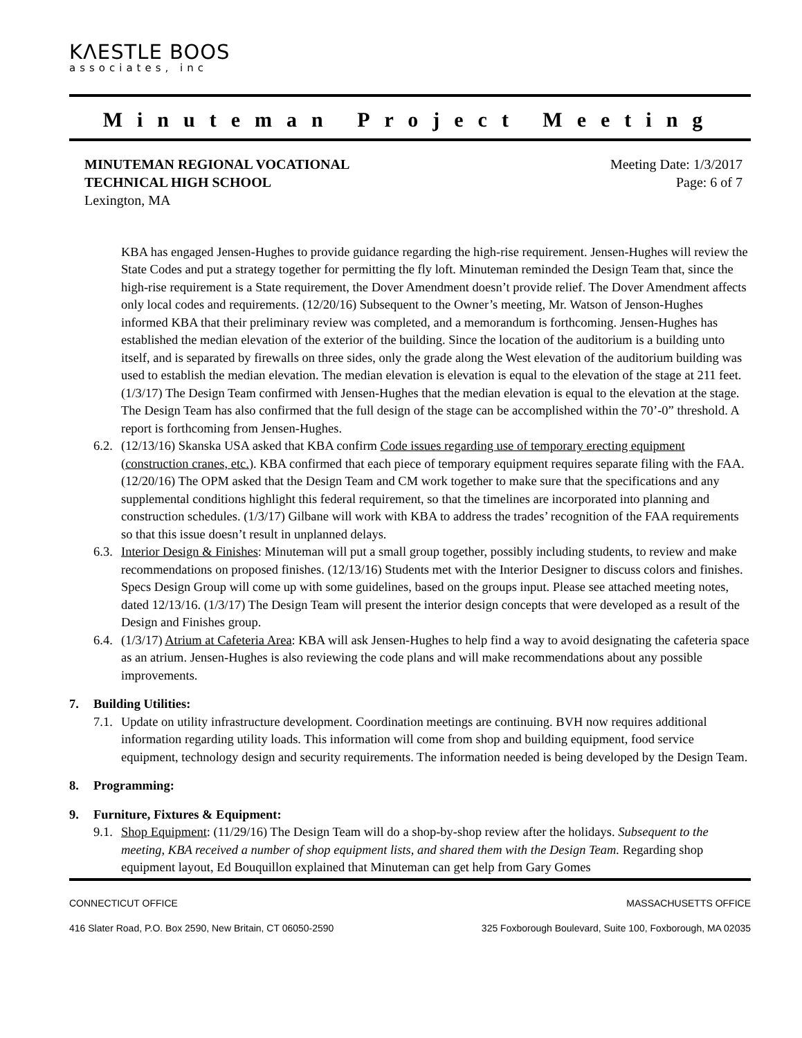KΛESTLE BOOS
associates, inc
Minuteman Project Meeting
MINUTEMAN REGIONAL VOCATIONAL
TECHNICAL HIGH SCHOOL
Lexington, MA
Meeting Date: 1/3/2017
Page: 6 of 7
KBA has engaged Jensen-Hughes to provide guidance regarding the high-rise requirement. Jensen-Hughes will review the State Codes and put a strategy together for permitting the fly loft. Minuteman reminded the Design Team that, since the high-rise requirement is a State requirement, the Dover Amendment doesn’t provide relief. The Dover Amendment affects only local codes and requirements. (12/20/16) Subsequent to the Owner’s meeting, Mr. Watson of Jenson-Hughes informed KBA that their preliminary review was completed, and a memorandum is forthcoming. Jensen-Hughes has established the median elevation of the exterior of the building. Since the location of the auditorium is a building unto itself, and is separated by firewalls on three sides, only the grade along the West elevation of the auditorium building was used to establish the median elevation. The median elevation is elevation is equal to the elevation of the stage at 211 feet. (1/3/17) The Design Team confirmed with Jensen-Hughes that the median elevation is equal to the elevation at the stage. The Design Team has also confirmed that the full design of the stage can be accomplished within the 70’-0” threshold. A report is forthcoming from Jensen-Hughes.
6.2.
(12/13/16) Skanska USA asked that KBA confirm Code issues regarding use of temporary erecting equipment (construction cranes, etc.). KBA confirmed that each piece of temporary equipment requires separate filing with the FAA. (12/20/16) The OPM asked that the Design Team and CM work together to make sure that the specifications and any supplemental conditions highlight this federal requirement, so that the timelines are incorporated into planning and construction schedules. (1/3/17) Gilbane will work with KBA to address the trades’ recognition of the FAA requirements so that this issue doesn’t result in unplanned delays.
6.3.
Interior Design & Finishes: Minuteman will put a small group together, possibly including students, to review and make recommendations on proposed finishes. (12/13/16) Students met with the Interior Designer to discuss colors and finishes. Specs Design Group will come up with some guidelines, based on the groups input. Please see attached meeting notes, dated 12/13/16. (1/3/17) The Design Team will present the interior design concepts that were developed as a result of the Design and Finishes group.
6.4.
(1/3/17) Atrium at Cafeteria Area: KBA will ask Jensen-Hughes to help find a way to avoid designating the cafeteria space as an atrium. Jensen-Hughes is also reviewing the code plans and will make recommendations about any possible improvements.
7. Building Utilities:
7.1.
Update on utility infrastructure development. Coordination meetings are continuing. BVH now requires additional information regarding utility loads. This information will come from shop and building equipment, food service equipment, technology design and security requirements. The information needed is being developed by the Design Team.
8. Programming:
9. Furniture, Fixtures & Equipment:
9.1.
Shop Equipment: (11/29/16) The Design Team will do a shop-by-shop review after the holidays. Subsequent to the meeting, KBA received a number of shop equipment lists, and shared them with the Design Team. Regarding shop equipment layout, Ed Bouquillon explained that Minuteman can get help from Gary Gomes
CONNECTICUT OFFICE
416 Slater Road, P.O. Box 2590, New Britain, CT 06050-2590
MASSACHUSETTS OFFICE
325 Foxborough Boulevard, Suite 100, Foxborough, MA 02035